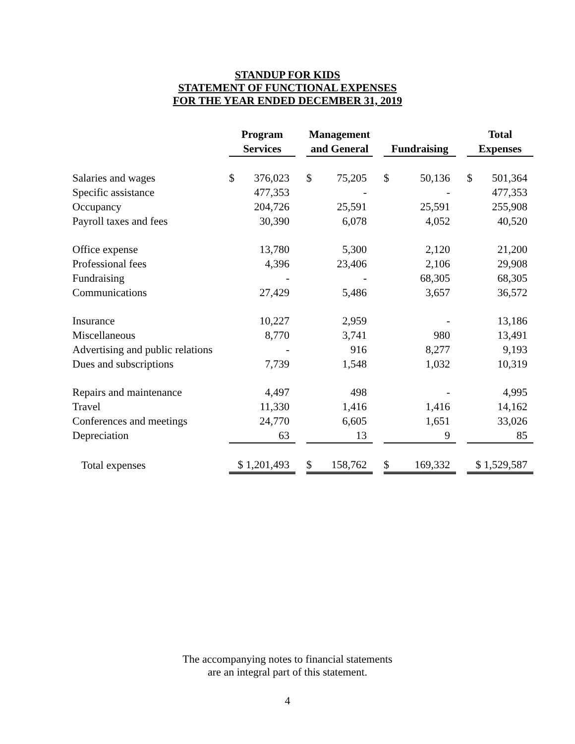STANDUP FOR KIDS
STATEMENT OF FUNCTIONAL EXPENSES
FOR THE YEAR ENDED DECEMBER 31, 2019
| | Program | | | Management | | | | | | Total | |
| --- | --- | --- | --- | --- | --- | --- | --- | --- | --- | --- | --- |
| | Services | | | and General | | | Fundraising | | | Expenses | |
| Salaries and wages | $ | 376,023 | | $ | 75,205 | | $ | 50,136 | | $ | 501,364 |
| Specific assistance | | 477,353 | | | - | | | - | | | 477,353 |
| Occupancy | | 204,726 | | | 25,591 | | | 25,591 | | | 255,908 |
| Payroll taxes and fees | | 30,390 | | | 6,078 | | | 4,052 | | | 40,520 |
| Office expense | | 13,780 | | | 5,300 | | | 2,120 | | | 21,200 |
| Professional fees | | 4,396 | | | 23,406 | | | 2,106 | | | 29,908 |
| Fundraising | | - | | | - | | | 68,305 | | | 68,305 |
| Communications | | 27,429 | | | 5,486 | | | 3,657 | | | 36,572 |
| Insurance | | 10,227 | | | 2,959 | | | - | | | 13,186 |
| Miscellaneous | | 8,770 | | | 3,741 | | | 980 | | | 13,491 |
| Advertising and public relations | | - | | | 916 | | | 8,277 | | | 9,193 |
| Dues and subscriptions | | 7,739 | | | 1,548 | | | 1,032 | | | 10,319 |
| Repairs and maintenance | | 4,497 | | | 498 | | | - | | | 4,995 |
| Travel | | 11,330 | | | 1,416 | | | 1,416 | | | 14,162 |
| Conferences and meetings | | 24,770 | | | 6,605 | | | 1,651 | | | 33,026 |
| Depreciation | | 63 | | | 13 | | | 9 | | | 85 |
| Total expenses | $ 1,201,493 | | | $ | 158,762 | | $ | 169,332 | | $ 1,529,587 | |
The accompanying notes to financial statements
are an integral part of this statement.
4